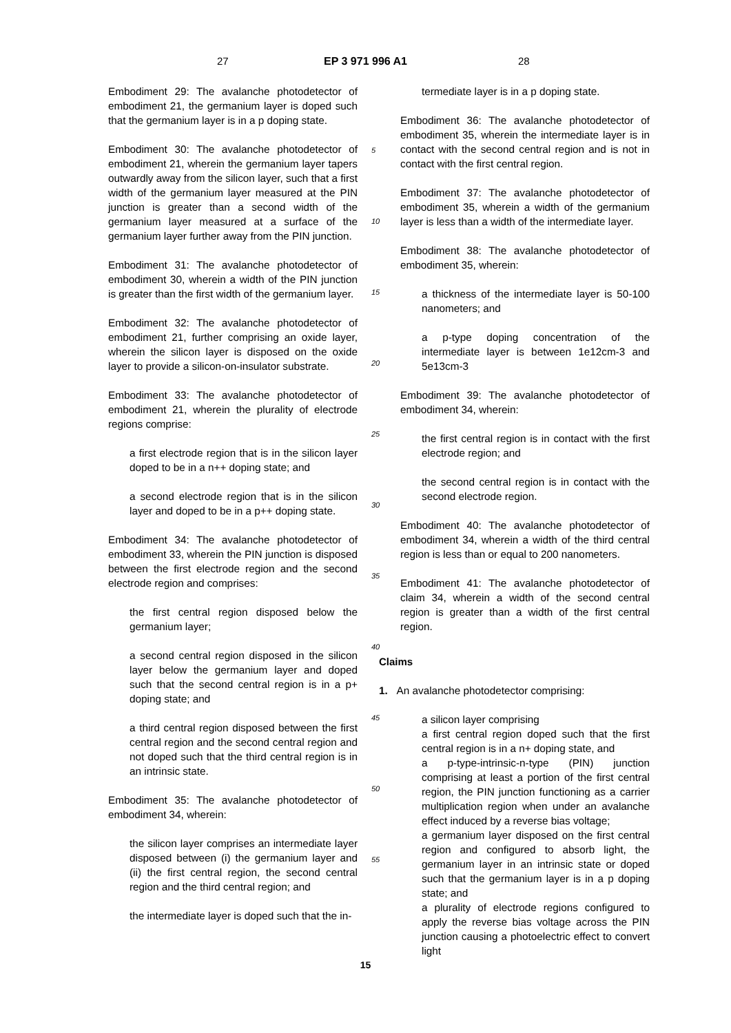27 EP 3 971 996 A1 28
Embodiment 29: The avalanche photodetector of embodiment 21, the germanium layer is doped such that the germanium layer is in a p doping state.
Embodiment 30: The avalanche photodetector of embodiment 21, wherein the germanium layer tapers outwardly away from the silicon layer, such that a first width of the germanium layer measured at the PIN junction is greater than a second width of the germanium layer measured at a surface of the germanium layer further away from the PIN junction.
Embodiment 31: The avalanche photodetector of embodiment 30, wherein a width of the PIN junction is greater than the first width of the germanium layer.
Embodiment 32: The avalanche photodetector of embodiment 21, further comprising an oxide layer, wherein the silicon layer is disposed on the oxide layer to provide a silicon-on-insulator substrate.
Embodiment 33: The avalanche photodetector of embodiment 21, wherein the plurality of electrode regions comprise:
a first electrode region that is in the silicon layer doped to be in a n++ doping state; and
a second electrode region that is in the silicon layer and doped to be in a p++ doping state.
Embodiment 34: The avalanche photodetector of embodiment 33, wherein the PIN junction is disposed between the first electrode region and the second electrode region and comprises:
the first central region disposed below the germanium layer;
a second central region disposed in the silicon layer below the germanium layer and doped such that the second central region is in a p+ doping state; and
a third central region disposed between the first central region and the second central region and not doped such that the third central region is in an intrinsic state.
Embodiment 35: The avalanche photodetector of embodiment 34, wherein:
the silicon layer comprises an intermediate layer disposed between (i) the germanium layer and (ii) the first central region, the second central region and the third central region; and
the intermediate layer is doped such that the in-
5
10
15
20
25
30
35
40
45
50
55
termediate layer is in a p doping state.
Embodiment 36: The avalanche photodetector of embodiment 35, wherein the intermediate layer is in contact with the second central region and is not in contact with the first central region.
Embodiment 37: The avalanche photodetector of embodiment 35, wherein a width of the germanium layer is less than a width of the intermediate layer.
Embodiment 38: The avalanche photodetector of embodiment 35, wherein:
a thickness of the intermediate layer is 50-100 nanometers; and
a p-type doping concentration of the intermediate layer is between 1e12cm-3 and 5e13cm-3
Embodiment 39: The avalanche photodetector of embodiment 34, wherein:
the first central region is in contact with the first electrode region; and
the second central region is in contact with the second electrode region.
Embodiment 40: The avalanche photodetector of embodiment 34, wherein a width of the third central region is less than or equal to 200 nanometers.
Embodiment 41: The avalanche photodetector of claim 34, wherein a width of the second central region is greater than a width of the first central region.
Claims
1. An avalanche photodetector comprising:
a silicon layer comprising
a first central region doped such that the first central region is in a n+ doping state, and
a p-type-intrinsic-n-type (PIN) junction comprising at least a portion of the first central region, the PIN junction functioning as a carrier multiplication region when under an avalanche effect induced by a reverse bias voltage;
a germanium layer disposed on the first central region and configured to absorb light, the germanium layer in an intrinsic state or doped such that the germanium layer is in a p doping state; and
a plurality of electrode regions configured to apply the reverse bias voltage across the PIN junction causing a photoelectric effect to convert light
15